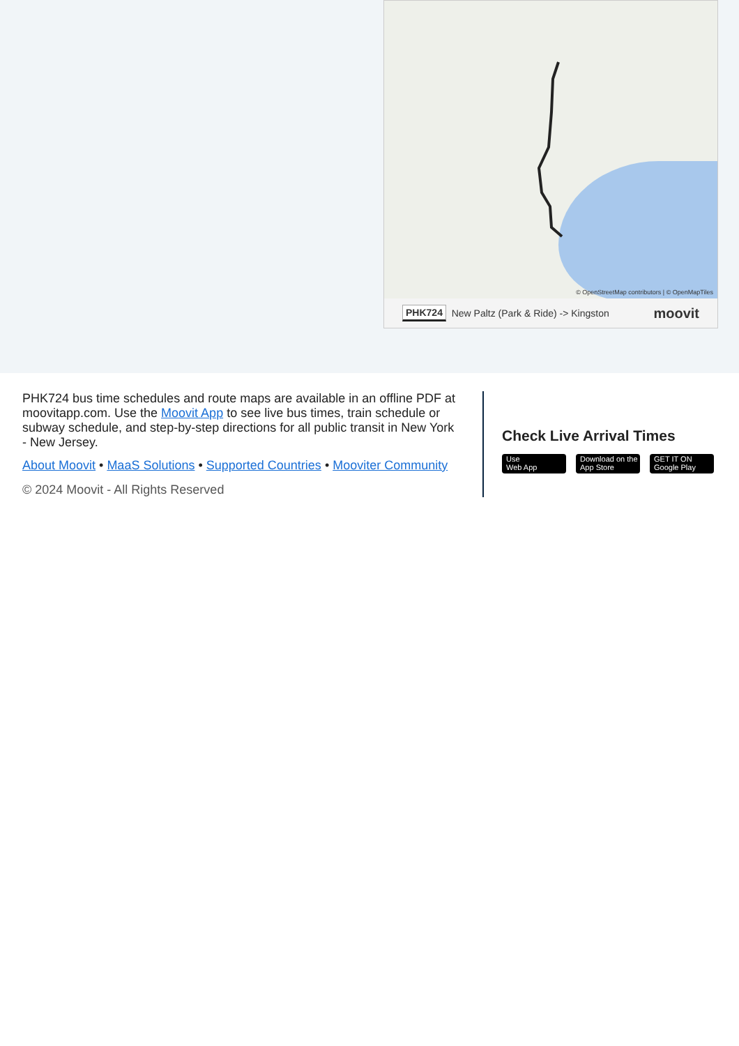© OpenStreetMap contributors | © OpenMapTiles
PHK724 New Paltz (Park & Ride) -> Kingston moovit
PHK724 bus time schedules and route maps are available in an offline PDF at moovitapp.com. Use the Moovit App to see live bus times, train schedule or subway schedule, and step-by-step directions for all public transit in New York - New Jersey.
About Moovit • MaaS Solutions • Supported Countries • Mooviter Community
© 2024 Moovit - All Rights Reserved
Check Live Arrival Times
Use
Web App
Download on the
App Store
GET IT ON
Google Play